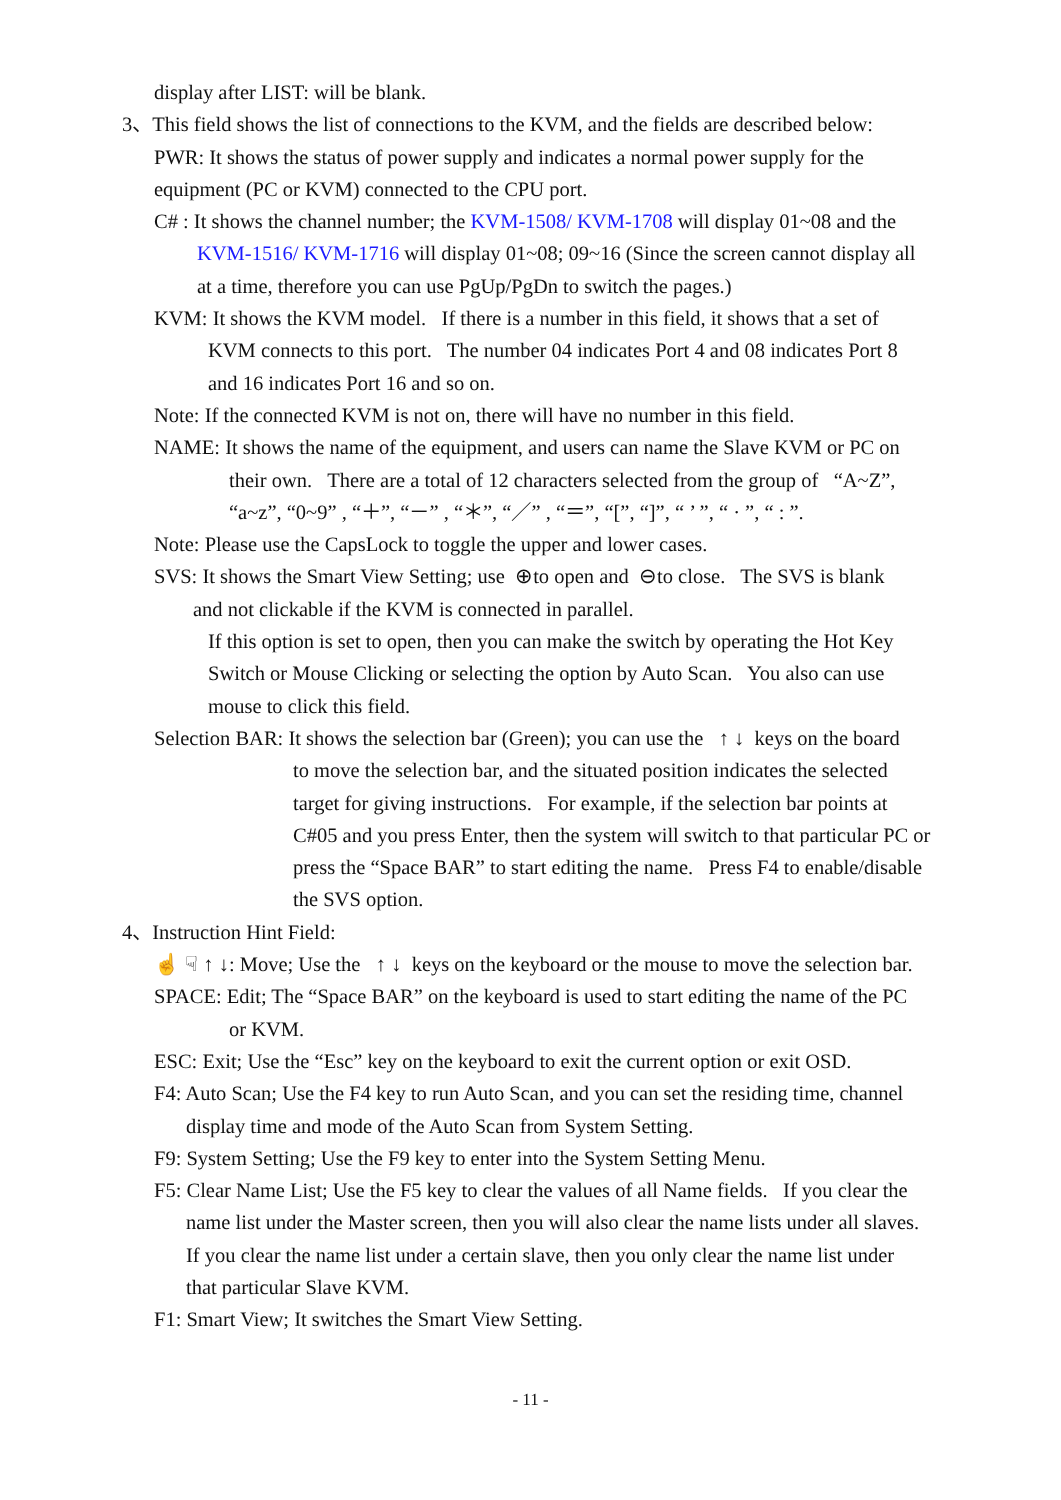display after LIST: will be blank.
3、This field shows the list of connections to the KVM, and the fields are described below:
PWR: It shows the status of power supply and indicates a normal power supply for the
equipment (PC or KVM) connected to the CPU port.
C# : It shows the channel number; the KVM-1508/ KVM-1708 will display 01~08 and the
KVM-1516/ KVM-1716 will display 01~08; 09~16 (Since the screen cannot display all
at a time, therefore you can use PgUp/PgDn to switch the pages.)
KVM: It shows the KVM model. If there is a number in this field, it shows that a set of
KVM connects to this port. The number 04 indicates Port 4 and 08 indicates Port 8
and 16 indicates Port 16 and so on.
Note: If the connected KVM is not on, there will have no number in this field.
NAME: It shows the name of the equipment, and users can name the Slave KVM or PC on
their own. There are a total of 12 characters selected from the group of “A~Z”,
“a~z”, “0~9” , “＋”, “－” , “＊”, “／” , “＝”, “[”, “]”, “ ’ ”, “ · ”, “ : ”.
Note: Please use the CapsLock to toggle the upper and lower cases.
SVS: It shows the Smart View Setting; use ⊕to open and ⊖to close. The SVS is blank
and not clickable if the KVM is connected in parallel.
If this option is set to open, then you can make the switch by operating the Hot Key
Switch or Mouse Clicking or selecting the option by Auto Scan. You also can use
mouse to click this field.
Selection BAR: It shows the selection bar (Green); you can use the ↑ ↓ keys on the board
to move the selection bar, and the situated position indicates the selected
target for giving instructions. For example, if the selection bar points at
C#05 and you press Enter, then the system will switch to that particular PC or
press the “Space BAR” to start editing the name. Press F4 to enable/disable
the SVS option.
4、Instruction Hint Field:
☝ ☟ ↑ ↓: Move; Use the ↑ ↓ keys on the keyboard or the mouse to move the selection bar.
SPACE: Edit; The “Space BAR” on the keyboard is used to start editing the name of the PC
or KVM.
ESC: Exit; Use the “Esc” key on the keyboard to exit the current option or exit OSD.
F4: Auto Scan; Use the F4 key to run Auto Scan, and you can set the residing time, channel
display time and mode of the Auto Scan from System Setting.
F9: System Setting; Use the F9 key to enter into the System Setting Menu.
F5: Clear Name List; Use the F5 key to clear the values of all Name fields. If you clear the
name list under the Master screen, then you will also clear the name lists under all slaves.
If you clear the name list under a certain slave, then you only clear the name list under
that particular Slave KVM.
F1: Smart View; It switches the Smart View Setting.
- 11 -